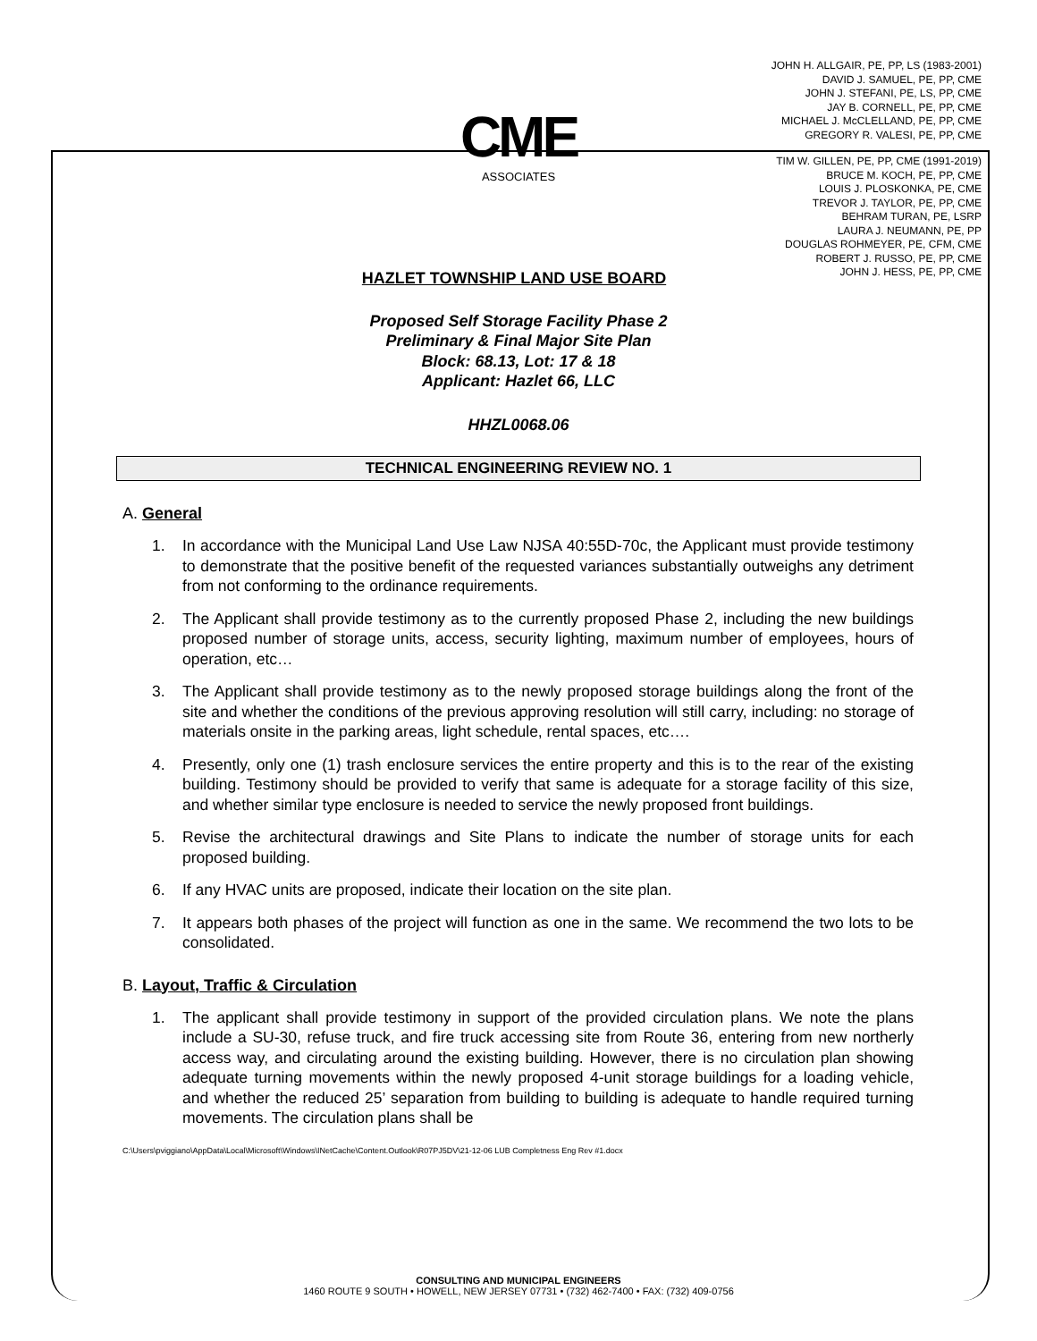CME
ASSOCIATES
JOHN H. ALLGAIR, PE, PP, LS (1983-2001)
DAVID J. SAMUEL, PE, PP, CME
JOHN J. STEFANI, PE, LS, PP, CME
JAY B. CORNELL, PE, PP, CME
MICHAEL J. McCLELLAND, PE, PP, CME
GREGORY R. VALESI, PE, PP, CME
TIM W. GILLEN, PE, PP, CME (1991-2019)
BRUCE M. KOCH, PE, PP, CME
LOUIS J. PLOSKONKA, PE, CME
TREVOR J. TAYLOR, PE, PP, CME
BEHRAM TURAN, PE, LSRP
LAURA J. NEUMANN, PE, PP
DOUGLAS ROHMEYER, PE, CFM, CME
ROBERT J. RUSSO, PE, PP, CME
JOHN J. HESS, PE, PP, CME
HAZLET TOWNSHIP LAND USE BOARD
Proposed Self Storage Facility Phase 2
Preliminary & Final Major Site Plan
Block: 68.13, Lot: 17 & 18
Applicant: Hazlet 66, LLC
HHZL0068.06
TECHNICAL ENGINEERING REVIEW NO. 1
A. General
1. In accordance with the Municipal Land Use Law NJSA 40:55D-70c, the Applicant must provide testimony to demonstrate that the positive benefit of the requested variances substantially outweighs any detriment from not conforming to the ordinance requirements.
2. The Applicant shall provide testimony as to the currently proposed Phase 2, including the new buildings proposed number of storage units, access, security lighting, maximum number of employees, hours of operation, etc…
3. The Applicant shall provide testimony as to the newly proposed storage buildings along the front of the site and whether the conditions of the previous approving resolution will still carry, including: no storage of materials onsite in the parking areas, light schedule, rental spaces, etc….
4. Presently, only one (1) trash enclosure services the entire property and this is to the rear of the existing building. Testimony should be provided to verify that same is adequate for a storage facility of this size, and whether similar type enclosure is needed to service the newly proposed front buildings.
5. Revise the architectural drawings and Site Plans to indicate the number of storage units for each proposed building.
6. If any HVAC units are proposed, indicate their location on the site plan.
7. It appears both phases of the project will function as one in the same. We recommend the two lots to be consolidated.
B. Layout, Traffic & Circulation
1. The applicant shall provide testimony in support of the provided circulation plans. We note the plans include a SU-30, refuse truck, and fire truck accessing site from Route 36, entering from new northerly access way, and circulating around the existing building. However, there is no circulation plan showing adequate turning movements within the newly proposed 4-unit storage buildings for a loading vehicle, and whether the reduced 25’ separation from building to building is adequate to handle required turning movements. The circulation plans shall be
C:\Users\pviggiano\AppData\Local\Microsoft\Windows\INetCache\Content.Outlook\R07PJ5DV\21-12-06 LUB Completness Eng Rev #1.docx
CONSULTING AND MUNICIPAL ENGINEERS
1460 ROUTE 9 SOUTH • HOWELL, NEW JERSEY 07731 • (732) 462-7400 • FAX: (732) 409-0756